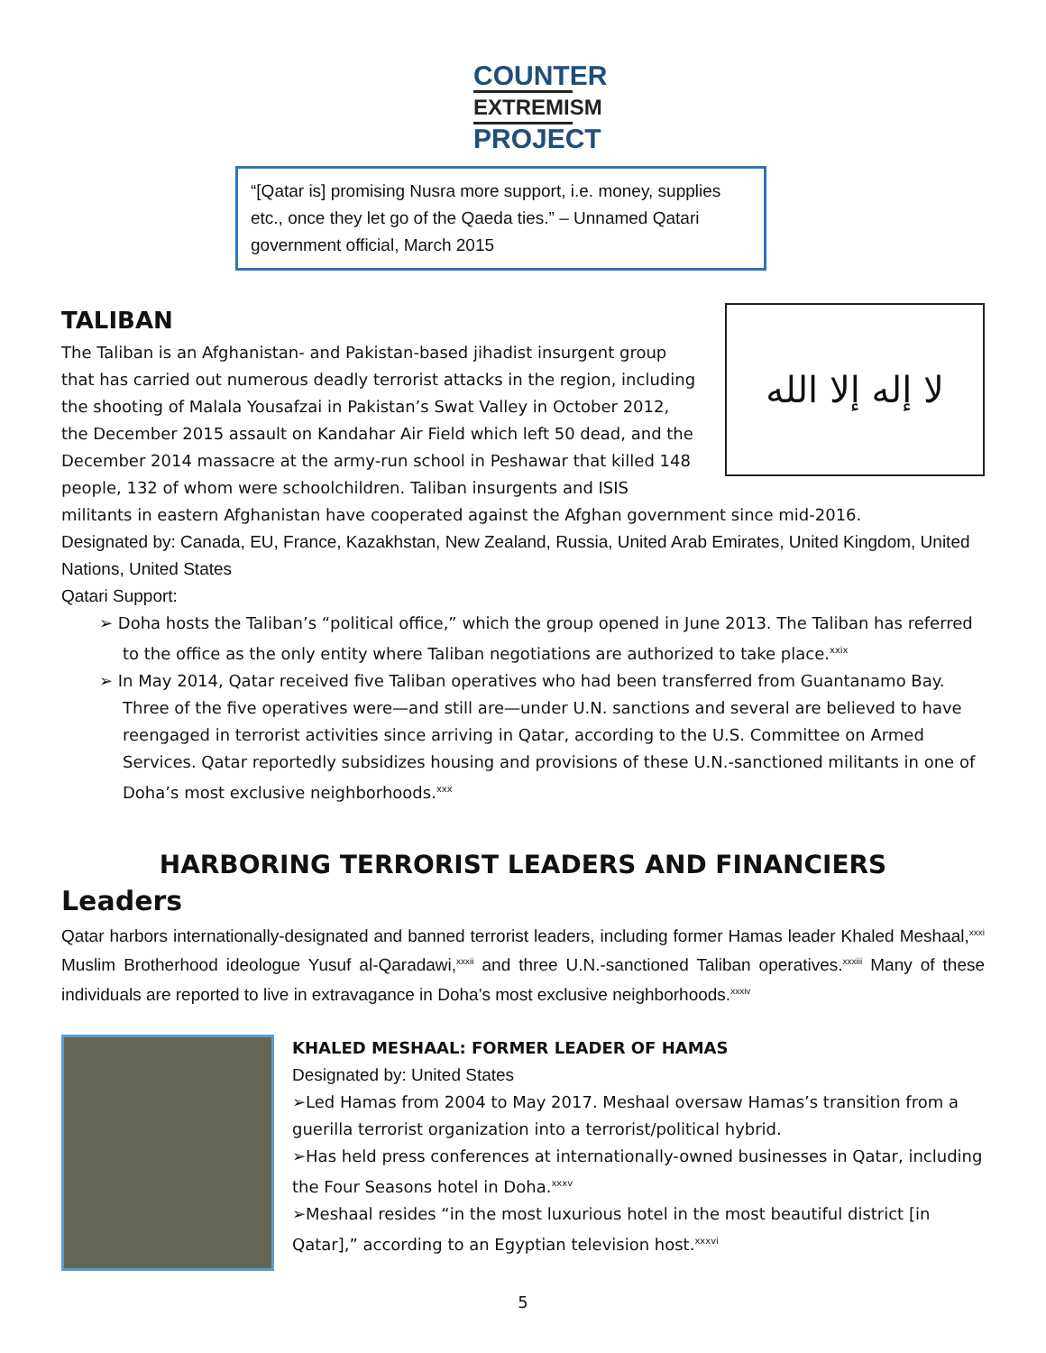COUNTER
EXTREMISM
PROJECT
“[Qatar is] promising Nusra more support, i.e. money, supplies etc., once they let go of the Qaeda ties.” – Unnamed Qatari government official, March 2015
TALIBAN
لا إله إلا الله
The Taliban is an Afghanistan- and Pakistan-based jihadist insurgent group that has carried out numerous deadly terrorist attacks in the region, including the shooting of Malala Yousafzai in Pakistan’s Swat Valley in October 2012, the December 2015 assault on Kandahar Air Field which left 50 dead, and the December 2014 massacre at the army-run school in Peshawar that killed 148 people, 132 of whom were schoolchildren. Taliban insurgents and ISIS militants in eastern Afghanistan have cooperated against the Afghan government since mid-2016.
Designated by: Canada, EU, France, Kazakhstan, New Zealand, Russia, United Arab Emirates, United Kingdom, United Nations, United States
Qatari Support:
➢ Doha hosts the Taliban’s “political office,” which the group opened in June 2013. The Taliban has referred to the office as the only entity where Taliban negotiations are authorized to take place.<sup>xxix</sup>
➢ In May 2014, Qatar received five Taliban operatives who had been transferred from Guantanamo Bay. Three of the five operatives were—and still are—under U.N. sanctions and several are believed to have reengaged in terrorist activities since arriving in Qatar, according to the U.S. Committee on Armed Services. Qatar reportedly subsidizes housing and provisions of these U.N.-sanctioned militants in one of Doha’s most exclusive neighborhoods.<sup>xxx</sup>
HARBORING TERRORIST LEADERS AND FINANCIERS
Leaders
Qatar harbors internationally-designated and banned terrorist leaders, including former Hamas leader Khaled Meshaal,<sup>xxxi</sup> Muslim Brotherhood ideologue Yusuf al-Qaradawi,<sup>xxxii</sup> and three U.N.-sanctioned Taliban operatives.<sup>xxxiii</sup> Many of these individuals are reported to live in extravagance in Doha’s most exclusive neighborhoods.<sup>xxxiv</sup>
KHALED MESHAAL: FORMER LEADER OF HAMAS
Designated by: United States
➢Led Hamas from 2004 to May 2017. Meshaal oversaw Hamas’s transition from a guerilla terrorist organization into a terrorist/political hybrid.
➢Has held press conferences at internationally-owned businesses in Qatar, including the Four Seasons hotel in Doha.<sup>xxxv</sup>
➢Meshaal resides “in the most luxurious hotel in the most beautiful district [in Qatar],” according to an Egyptian television host.<sup>xxxvi</sup>
5